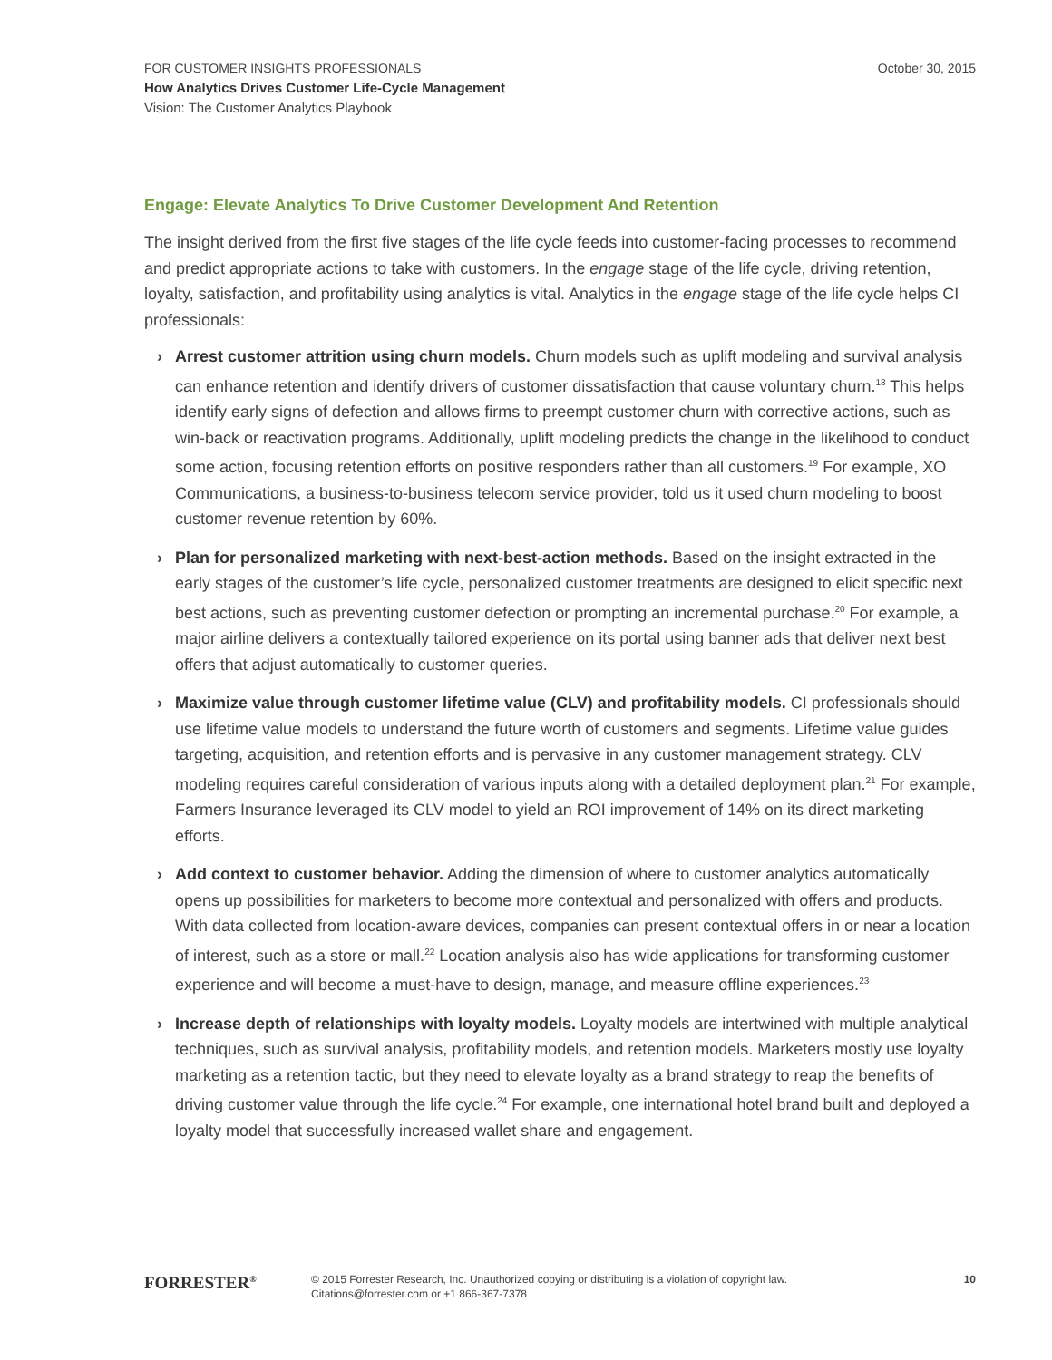FOR CUSTOMER INSIGHTS PROFESSIONALS
How Analytics Drives Customer Life-Cycle Management
Vision: The Customer Analytics Playbook
October 30, 2015
Engage: Elevate Analytics To Drive Customer Development And Retention
The insight derived from the first five stages of the life cycle feeds into customer-facing processes to recommend and predict appropriate actions to take with customers. In the engage stage of the life cycle, driving retention, loyalty, satisfaction, and profitability using analytics is vital. Analytics in the engage stage of the life cycle helps CI professionals:
› Arrest customer attrition using churn models. Churn models such as uplift modeling and survival analysis can enhance retention and identify drivers of customer dissatisfaction that cause voluntary churn.<sup>18</sup> This helps identify early signs of defection and allows firms to preempt customer churn with corrective actions, such as win-back or reactivation programs. Additionally, uplift modeling predicts the change in the likelihood to conduct some action, focusing retention efforts on positive responders rather than all customers.<sup>19</sup> For example, XO Communications, a business-to-business telecom service provider, told us it used churn modeling to boost customer revenue retention by 60%.
› Plan for personalized marketing with next-best-action methods. Based on the insight extracted in the early stages of the customer’s life cycle, personalized customer treatments are designed to elicit specific next best actions, such as preventing customer defection or prompting an incremental purchase.<sup>20</sup> For example, a major airline delivers a contextually tailored experience on its portal using banner ads that deliver next best offers that adjust automatically to customer queries.
› Maximize value through customer lifetime value (CLV) and profitability models. CI professionals should use lifetime value models to understand the future worth of customers and segments. Lifetime value guides targeting, acquisition, and retention efforts and is pervasive in any customer management strategy. CLV modeling requires careful consideration of various inputs along with a detailed deployment plan.<sup>21</sup> For example, Farmers Insurance leveraged its CLV model to yield an ROI improvement of 14% on its direct marketing efforts.
› Add context to customer behavior. Adding the dimension of where to customer analytics automatically opens up possibilities for marketers to become more contextual and personalized with offers and products. With data collected from location-aware devices, companies can present contextual offers in or near a location of interest, such as a store or mall.<sup>22</sup> Location analysis also has wide applications for transforming customer experience and will become a must-have to design, manage, and measure offline experiences.<sup>23</sup>
› Increase depth of relationships with loyalty models. Loyalty models are intertwined with multiple analytical techniques, such as survival analysis, profitability models, and retention models. Marketers mostly use loyalty marketing as a retention tactic, but they need to elevate loyalty as a brand strategy to reap the benefits of driving customer value through the life cycle.<sup>24</sup> For example, one international hotel brand built and deployed a loyalty model that successfully increased wallet share and engagement.
FORRESTER<sup>®</sup>
© 2015 Forrester Research, Inc. Unauthorized copying or distributing is a violation of copyright law.
Citations@forrester.com or +1 866-367-7378
10